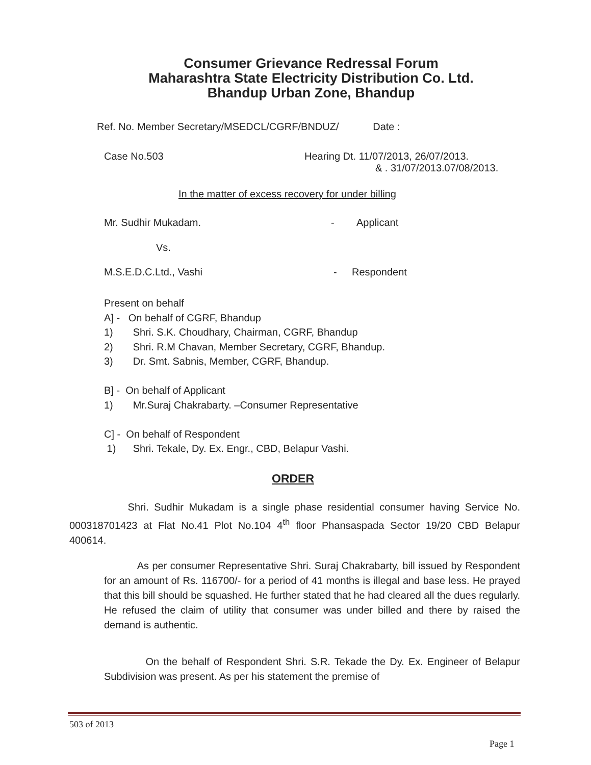Consumer Grievance Redressal Forum
Maharashtra State Electricity Distribution Co. Ltd.
Bhandup Urban Zone, Bhandup
Ref. No. Member Secretary/MSEDCL/CGRF/BNDUZ/ Date :
Case No.503 Hearing Dt. 11/07/2013, 26/07/2013.
& . 31/07/2013.07/08/2013.
In the matter of excess recovery for under billing
Mr. Sudhir Mukadam. - Applicant
Vs.
M.S.E.D.C.Ltd., Vashi - Respondent
Present on behalf
A] - On behalf of CGRF, Bhandup
1) Shri. S.K. Choudhary, Chairman, CGRF, Bhandup
2) Shri. R.M Chavan, Member Secretary, CGRF, Bhandup.
3) Dr. Smt. Sabnis, Member, CGRF, Bhandup.
B] - On behalf of Applicant
1) Mr.Suraj Chakrabarty. –Consumer Representative
C] - On behalf of Respondent
1) Shri. Tekale, Dy. Ex. Engr., CBD, Belapur Vashi.
ORDER
Shri. Sudhir Mukadam is a single phase residential consumer having Service No. 000318701423 at Flat No.41 Plot No.104 4<sup>th</sup> floor Phansaspada Sector 19/20 CBD Belapur 400614.
As per consumer Representative Shri. Suraj Chakrabarty, bill issued by Respondent for an amount of Rs. 116700/- for a period of 41 months is illegal and base less. He prayed that this bill should be squashed. He further stated that he had cleared all the dues regularly. He refused the claim of utility that consumer was under billed and there by raised the demand is authentic.
On the behalf of Respondent Shri. S.R. Tekade the Dy. Ex. Engineer of Belapur Subdivision was present. As per his statement the premise of
503 of 2013
Page 1